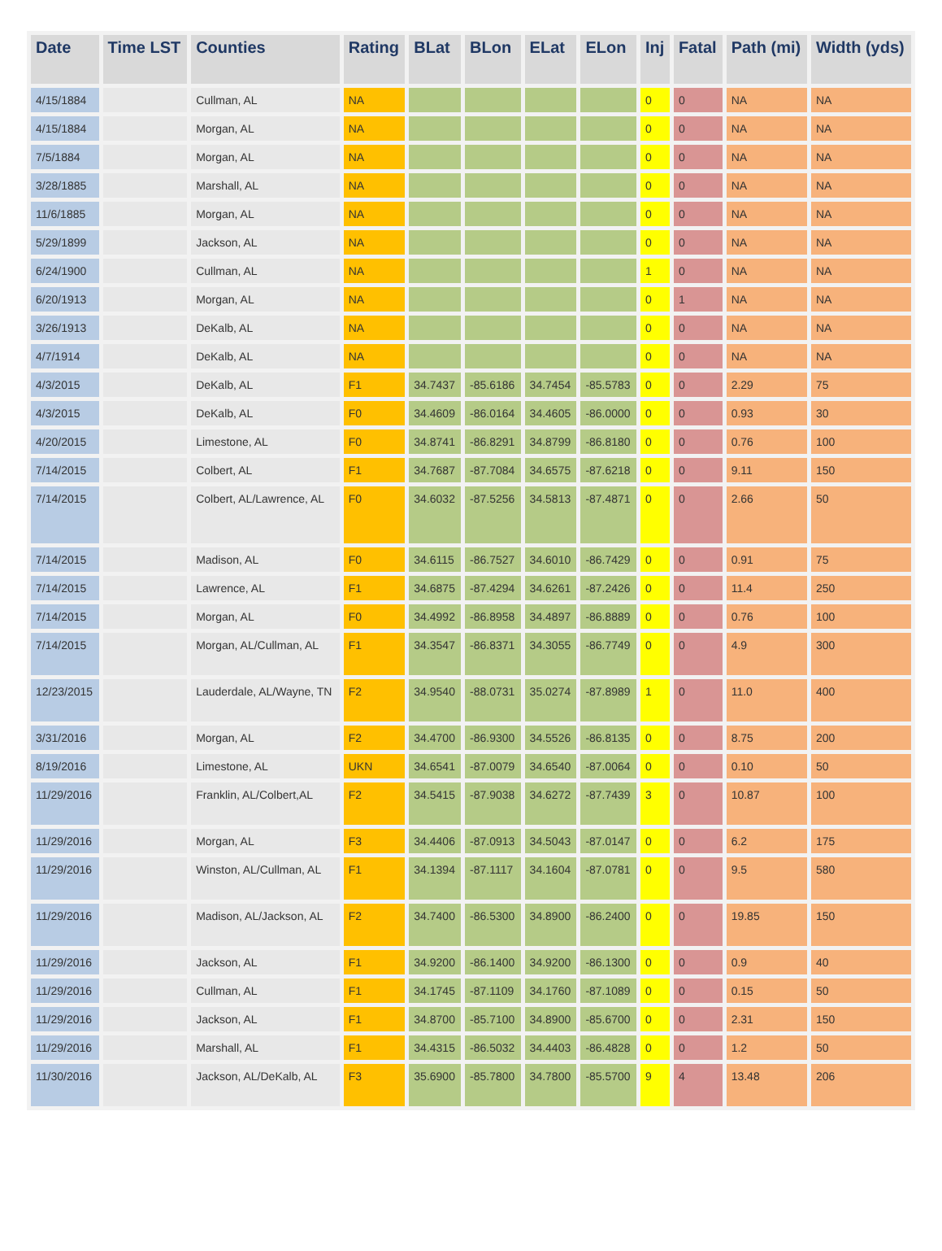| Date | Time LST | Counties | Rating | BLat | BLon | ELat | ELon | Inj | Fatal | Path (mi) | Width (yds) |
| --- | --- | --- | --- | --- | --- | --- | --- | --- | --- | --- | --- |
| 4/15/1884 | | Cullman, AL | NA | | | | | 0 | 0 | NA | NA |
| 4/15/1884 | | Morgan, AL | NA | | | | | 0 | 0 | NA | NA |
| 7/5/1884 | | Morgan, AL | NA | | | | | 0 | 0 | NA | NA |
| 3/28/1885 | | Marshall, AL | NA | | | | | 0 | 0 | NA | NA |
| 11/6/1885 | | Morgan, AL | NA | | | | | 0 | 0 | NA | NA |
| 5/29/1899 | | Jackson, AL | NA | | | | | 0 | 0 | NA | NA |
| 6/24/1900 | | Cullman, AL | NA | | | | | 1 | 0 | NA | NA |
| 6/20/1913 | | Morgan, AL | NA | | | | | 0 | 1 | NA | NA |
| 3/26/1913 | | DeKalb, AL | NA | | | | | 0 | 0 | NA | NA |
| 4/7/1914 | | DeKalb, AL | NA | | | | | 0 | 0 | NA | NA |
| 4/3/2015 | | DeKalb, AL | F1 | 34.7437 | -85.6186 | 34.7454 | -85.5783 | 0 | 0 | 2.29 | 75 |
| 4/3/2015 | | DeKalb, AL | F0 | 34.4609 | -86.0164 | 34.4605 | -86.0000 | 0 | 0 | 0.93 | 30 |
| 4/20/2015 | | Limestone, AL | F0 | 34.8741 | -86.8291 | 34.8799 | -86.8180 | 0 | 0 | 0.76 | 100 |
| 7/14/2015 | | Colbert, AL | F1 | 34.7687 | -87.7084 | 34.6575 | -87.6218 | 0 | 0 | 9.11 | 150 |
| 7/14/2015 | | Colbert, AL/Lawrence, AL | F0 | 34.6032 | -87.5256 | 34.5813 | -87.4871 | 0 | 0 | 2.66 | 50 |
| 7/14/2015 | | Madison, AL | F0 | 34.6115 | -86.7527 | 34.6010 | -86.7429 | 0 | 0 | 0.91 | 75 |
| 7/14/2015 | | Lawrence, AL | F1 | 34.6875 | -87.4294 | 34.6261 | -87.2426 | 0 | 0 | 11.4 | 250 |
| 7/14/2015 | | Morgan, AL | F0 | 34.4992 | -86.8958 | 34.4897 | -86.8889 | 0 | 0 | 0.76 | 100 |
| 7/14/2015 | | Morgan, AL/Cullman, AL | F1 | 34.3547 | -86.8371 | 34.3055 | -86.7749 | 0 | 0 | 4.9 | 300 |
| 12/23/2015 | | Lauderdale, AL/Wayne, TN | F2 | 34.9540 | -88.0731 | 35.0274 | -87.8989 | 1 | 0 | 11.0 | 400 |
| 3/31/2016 | | Morgan, AL | F2 | 34.4700 | -86.9300 | 34.5526 | -86.8135 | 0 | 0 | 8.75 | 200 |
| 8/19/2016 | | Limestone, AL | UKN | 34.6541 | -87.0079 | 34.6540 | -87.0064 | 0 | 0 | 0.10 | 50 |
| 11/29/2016 | | Franklin, AL/Colbert,AL | F2 | 34.5415 | -87.9038 | 34.6272 | -87.7439 | 3 | 0 | 10.87 | 100 |
| 11/29/2016 | | Morgan, AL | F3 | 34.4406 | -87.0913 | 34.5043 | -87.0147 | 0 | 0 | 6.2 | 175 |
| 11/29/2016 | | Winston, AL/Cullman, AL | F1 | 34.1394 | -87.1117 | 34.1604 | -87.0781 | 0 | 0 | 9.5 | 580 |
| 11/29/2016 | | Madison, AL/Jackson, AL | F2 | 34.7400 | -86.5300 | 34.8900 | -86.2400 | 0 | 0 | 19.85 | 150 |
| 11/29/2016 | | Jackson, AL | F1 | 34.9200 | -86.1400 | 34.9200 | -86.1300 | 0 | 0 | 0.9 | 40 |
| 11/29/2016 | | Cullman, AL | F1 | 34.1745 | -87.1109 | 34.1760 | -87.1089 | 0 | 0 | 0.15 | 50 |
| 11/29/2016 | | Jackson, AL | F1 | 34.8700 | -85.7100 | 34.8900 | -85.6700 | 0 | 0 | 2.31 | 150 |
| 11/29/2016 | | Marshall, AL | F1 | 34.4315 | -86.5032 | 34.4403 | -86.4828 | 0 | 0 | 1.2 | 50 |
| 11/30/2016 | | Jackson, AL/DeKalb, AL | F3 | 35.6900 | -85.7800 | 34.7800 | -85.5700 | 9 | 4 | 13.48 | 206 |